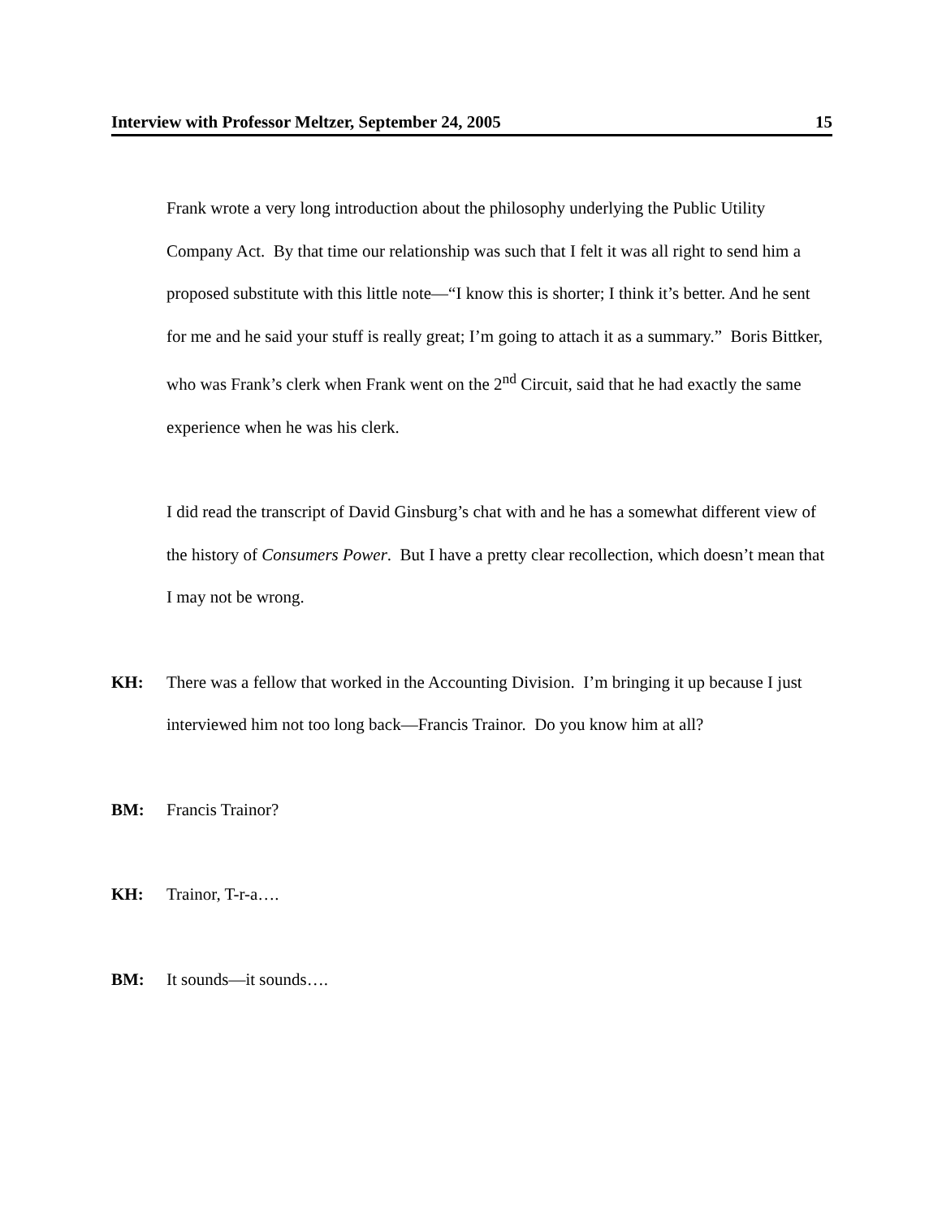Interview with Professor Meltzer, September 24, 2005 15
Frank wrote a very long introduction about the philosophy underlying the Public Utility Company Act. By that time our relationship was such that I felt it was all right to send him a proposed substitute with this little note—“I know this is shorter; I think it’s better. And he sent for me and he said your stuff is really great; I’m going to attach it as a summary.” Boris Bittker, who was Frank’s clerk when Frank went on the 2<sup>nd</sup> Circuit, said that he had exactly the same experience when he was his clerk.
I did read the transcript of David Ginsburg’s chat with and he has a somewhat different view of the history of Consumers Power. But I have a pretty clear recollection, which doesn’t mean that I may not be wrong.
KH: There was a fellow that worked in the Accounting Division. I’m bringing it up because I just interviewed him not too long back—Francis Trainor. Do you know him at all?
BM: Francis Trainor?
KH: Trainor, T-r-a….
BM: It sounds—it sounds….